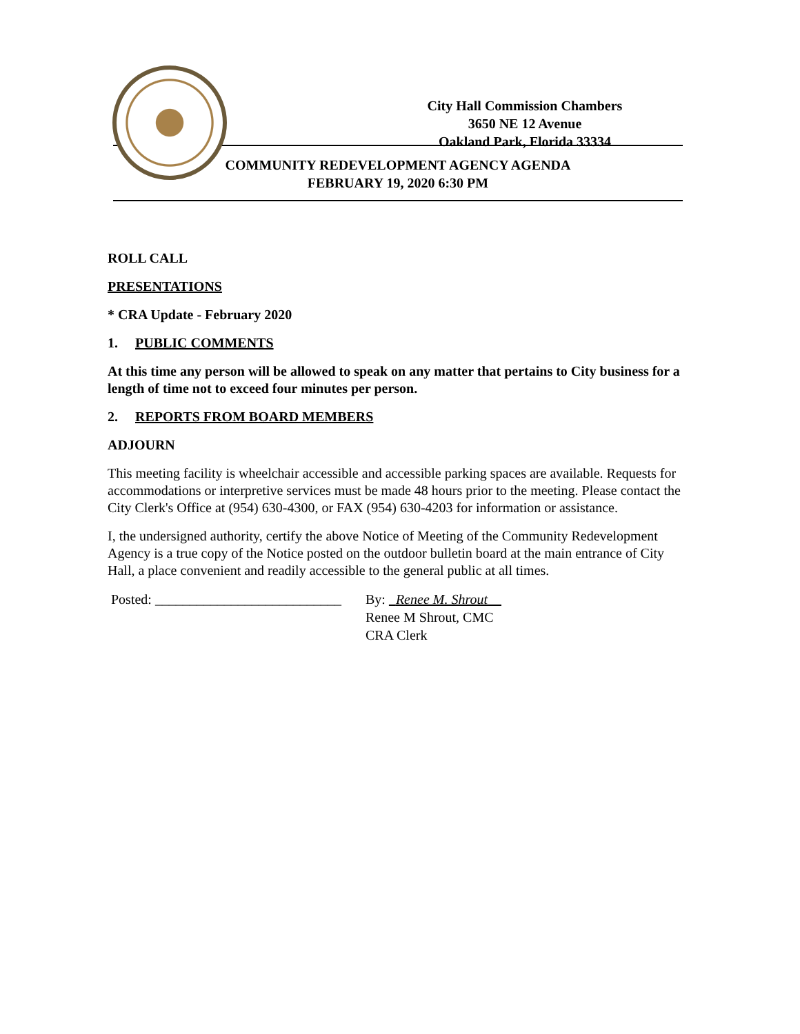City Hall Commission Chambers
3650 NE 12 Avenue
Oakland Park, Florida 33334
COMMUNITY REDEVELOPMENT AGENCY AGENDA
FEBRUARY 19, 2020 6:30 PM
ROLL CALL
PRESENTATIONS
* CRA Update - February 2020
1. PUBLIC COMMENTS
At this time any person will be allowed to speak on any matter that pertains to City business for a length of time not to exceed four minutes per person.
2. REPORTS FROM BOARD MEMBERS
ADJOURN
This meeting facility is wheelchair accessible and accessible parking spaces are available. Requests for accommodations or interpretive services must be made 48 hours prior to the meeting. Please contact the City Clerk's Office at (954) 630-4300, or FAX (954) 630-4203 for information or assistance.
I, the undersigned authority, certify the above Notice of Meeting of the Community Redevelopment Agency is a true copy of the Notice posted on the outdoor bulletin board at the main entrance of City Hall, a place convenient and readily accessible to the general public at all times.
Posted: ___________________________
By: Renee M. Shrout
Renee M Shrout, CMC
CRA Clerk